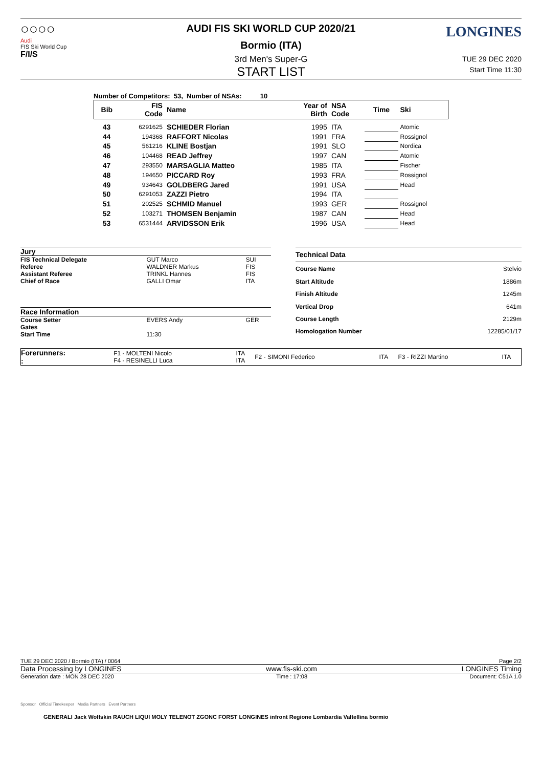○○○○
Audi
FIS Ski World Cup
F/I/S
LONGINES
AUDI FIS SKI WORLD CUP 2020/21
Bormio (ITA)
TUE 29 DEC 2020
Start Time 11:30
3rd Men's Super-G
START LIST
Number of Competitors: 53, Number of NSAs: 10
| Bib | FIS Code | Name | Year of Birth | NSA Code | Time | Ski |
| --- | --- | --- | --- | --- | --- | --- |
| 43 | 6291625 | SCHIEDER Florian | 1995 | ITA | | Atomic |
| 44 | 194368 | RAFFORT Nicolas | 1991 | FRA | | Rossignol |
| 45 | 561216 | KLINE Bostjan | 1991 | SLO | | Nordica |
| 46 | 104468 | READ Jeffrey | 1997 | CAN | | Atomic |
| 47 | 293550 | MARSAGLIA Matteo | 1985 | ITA | | Fischer |
| 48 | 194650 | PICCARD Roy | 1993 | FRA | | Rossignol |
| 49 | 934643 | GOLDBERG Jared | 1991 | USA | | Head |
| 50 | 6291053 | ZAZZI Pietro | 1994 | ITA | | |
| 51 | 202525 | SCHMID Manuel | 1993 | GER | | Rossignol |
| 52 | 103271 | THOMSEN Benjamin | 1987 | CAN | | Head |
| 53 | 6531444 | ARVIDSSON Erik | 1996 | USA | | Head |
| Jury | | |
| FIS Technical Delegate | GUT Marco | SUI |
| Referee | WALDNER Markus | FIS |
| Assistant Referee | TRINKL Hannes | FIS |
| Chief of Race | GALLI Omar | ITA |
| Race Information | | |
| Course Setter | EVERS Andy | GER |
| Gates | | |
| Start Time | 11:30 | |
| Technical Data | |
| Course Name | Stelvio |
| Start Altitude | 1886m |
| Finish Altitude | 1245m |
| Vertical Drop | 641m |
| Course Length | 2129m |
| Homologation Number | 12285/01/17 |
| Forerunners: : | F1 - MOLTENI Nicolo F4 - RESINELLI Luca | ITA ITA | F2 - SIMONI Federico | ITA | F3 - RIZZI Martino | ITA |
TUE 29 DEC 2020 / Bormio (ITA) / 0064 Page 2/2
Data Processing by LONGINES www.fis-ski.com LONGINES Timing
Generation date : MON 28 DEC 2020 Time : 17:08 Document: C51A 1.0
Sponsor Official Timekeeper Media Partners Event Partners
GENERALI Jack Wolfskin RAUCH LIQUI MOLY TELENOT ZGONC FORST LONGINES infront Regione Lombardia Valtellina bormio